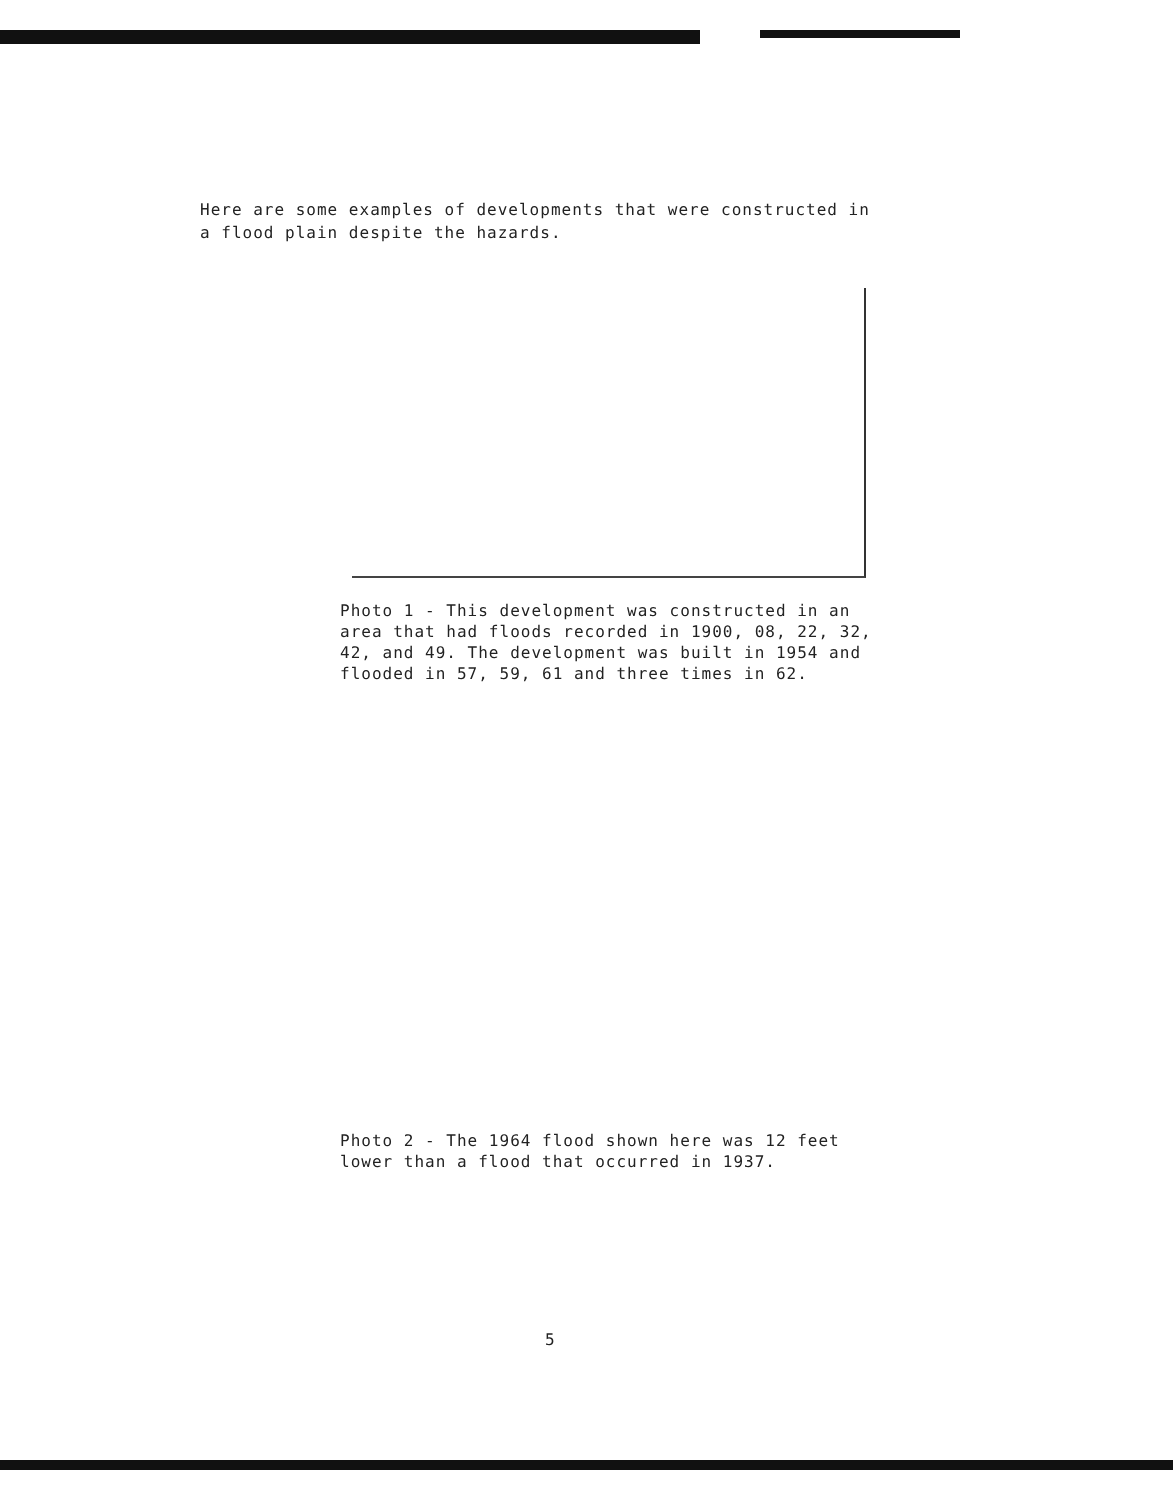Here are some examples of developments that were constructed in a flood plain despite the hazards.
Photo 1 - This development was constructed in an area that had floods recorded in 1900, 08, 22, 32, 42, and 49. The development was built in 1954 and flooded in 57, 59, 61 and three times in 62.
Photo 2 - The 1964 flood shown here was 12 feet lower than a flood that occurred in 1937.
5